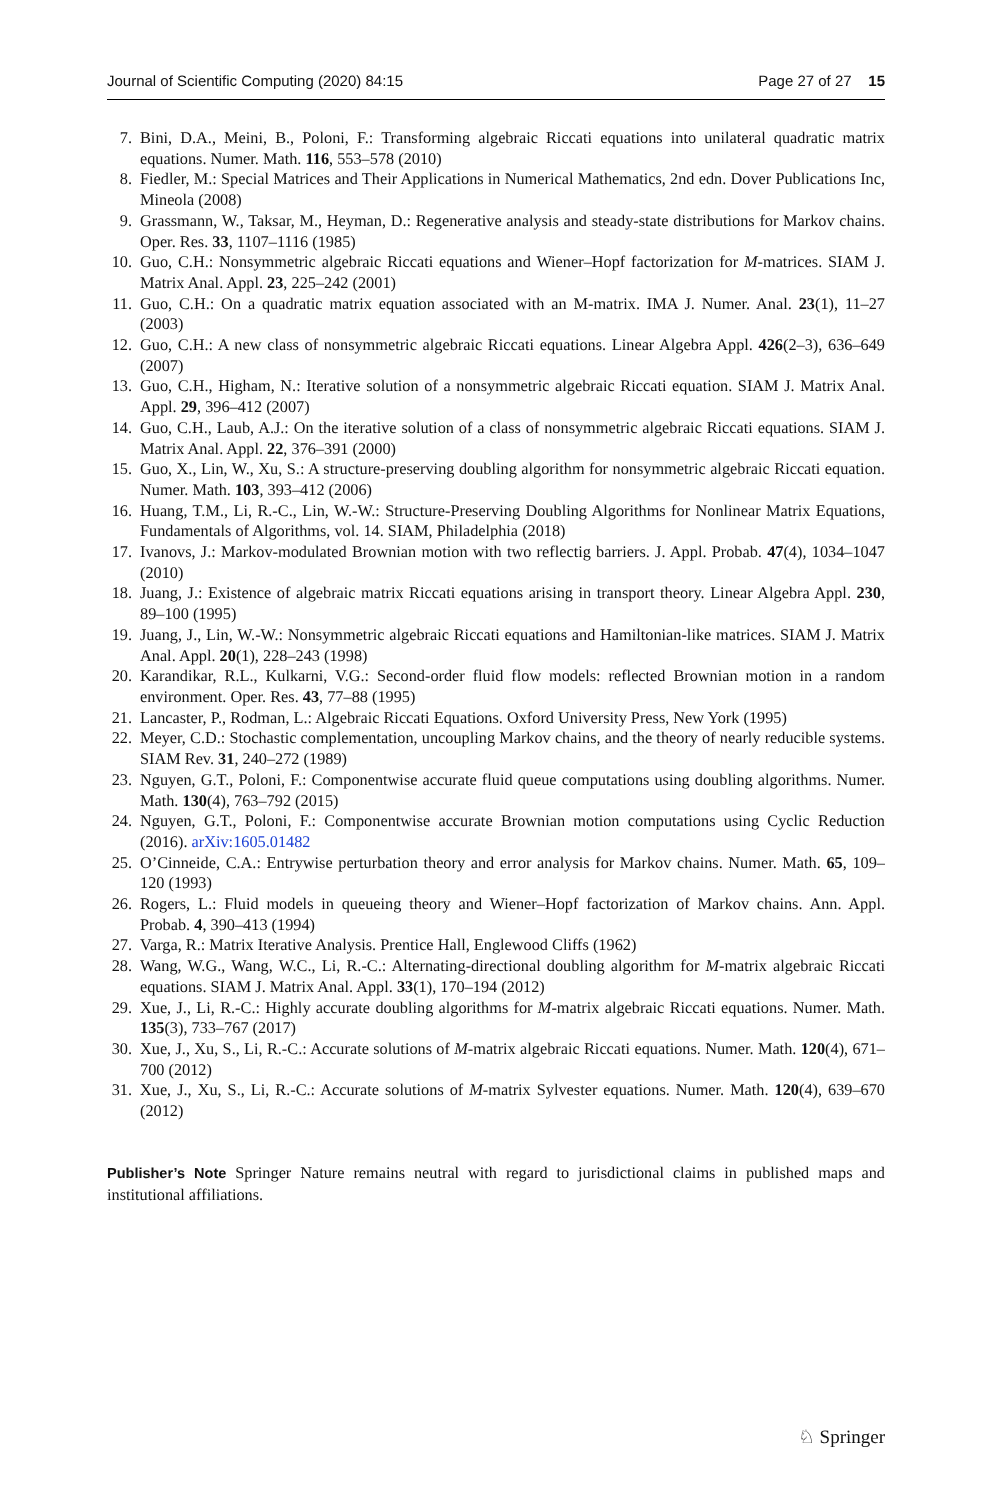Journal of Scientific Computing (2020) 84:15 Page 27 of 27 15
7. Bini, D.A., Meini, B., Poloni, F.: Transforming algebraic Riccati equations into unilateral quadratic matrix equations. Numer. Math. 116, 553–578 (2010)
8. Fiedler, M.: Special Matrices and Their Applications in Numerical Mathematics, 2nd edn. Dover Publications Inc, Mineola (2008)
9. Grassmann, W., Taksar, M., Heyman, D.: Regenerative analysis and steady-state distributions for Markov chains. Oper. Res. 33, 1107–1116 (1985)
10. Guo, C.H.: Nonsymmetric algebraic Riccati equations and Wiener–Hopf factorization for M-matrices. SIAM J. Matrix Anal. Appl. 23, 225–242 (2001)
11. Guo, C.H.: On a quadratic matrix equation associated with an M-matrix. IMA J. Numer. Anal. 23(1), 11–27 (2003)
12. Guo, C.H.: A new class of nonsymmetric algebraic Riccati equations. Linear Algebra Appl. 426(2–3), 636–649 (2007)
13. Guo, C.H., Higham, N.: Iterative solution of a nonsymmetric algebraic Riccati equation. SIAM J. Matrix Anal. Appl. 29, 396–412 (2007)
14. Guo, C.H., Laub, A.J.: On the iterative solution of a class of nonsymmetric algebraic Riccati equations. SIAM J. Matrix Anal. Appl. 22, 376–391 (2000)
15. Guo, X., Lin, W., Xu, S.: A structure-preserving doubling algorithm for nonsymmetric algebraic Riccati equation. Numer. Math. 103, 393–412 (2006)
16. Huang, T.M., Li, R.-C., Lin, W.-W.: Structure-Preserving Doubling Algorithms for Nonlinear Matrix Equations, Fundamentals of Algorithms, vol. 14. SIAM, Philadelphia (2018)
17. Ivanovs, J.: Markov-modulated Brownian motion with two reflectig barriers. J. Appl. Probab. 47(4), 1034–1047 (2010)
18. Juang, J.: Existence of algebraic matrix Riccati equations arising in transport theory. Linear Algebra Appl. 230, 89–100 (1995)
19. Juang, J., Lin, W.-W.: Nonsymmetric algebraic Riccati equations and Hamiltonian-like matrices. SIAM J. Matrix Anal. Appl. 20(1), 228–243 (1998)
20. Karandikar, R.L., Kulkarni, V.G.: Second-order fluid flow models: reflected Brownian motion in a random environment. Oper. Res. 43, 77–88 (1995)
21. Lancaster, P., Rodman, L.: Algebraic Riccati Equations. Oxford University Press, New York (1995)
22. Meyer, C.D.: Stochastic complementation, uncoupling Markov chains, and the theory of nearly reducible systems. SIAM Rev. 31, 240–272 (1989)
23. Nguyen, G.T., Poloni, F.: Componentwise accurate fluid queue computations using doubling algorithms. Numer. Math. 130(4), 763–792 (2015)
24. Nguyen, G.T., Poloni, F.: Componentwise accurate Brownian motion computations using Cyclic Reduction (2016). arXiv:1605.01482
25. O’Cinneide, C.A.: Entrywise perturbation theory and error analysis for Markov chains. Numer. Math. 65, 109–120 (1993)
26. Rogers, L.: Fluid models in queueing theory and Wiener–Hopf factorization of Markov chains. Ann. Appl. Probab. 4, 390–413 (1994)
27. Varga, R.: Matrix Iterative Analysis. Prentice Hall, Englewood Cliffs (1962)
28. Wang, W.G., Wang, W.C., Li, R.-C.: Alternating-directional doubling algorithm for M-matrix algebraic Riccati equations. SIAM J. Matrix Anal. Appl. 33(1), 170–194 (2012)
29. Xue, J., Li, R.-C.: Highly accurate doubling algorithms for M-matrix algebraic Riccati equations. Numer. Math. 135(3), 733–767 (2017)
30. Xue, J., Xu, S., Li, R.-C.: Accurate solutions of M-matrix algebraic Riccati equations. Numer. Math. 120(4), 671–700 (2012)
31. Xue, J., Xu, S., Li, R.-C.: Accurate solutions of M-matrix Sylvester equations. Numer. Math. 120(4), 639–670 (2012)
Publisher’s Note Springer Nature remains neutral with regard to jurisdictional claims in published maps and institutional affiliations.
♘ Springer